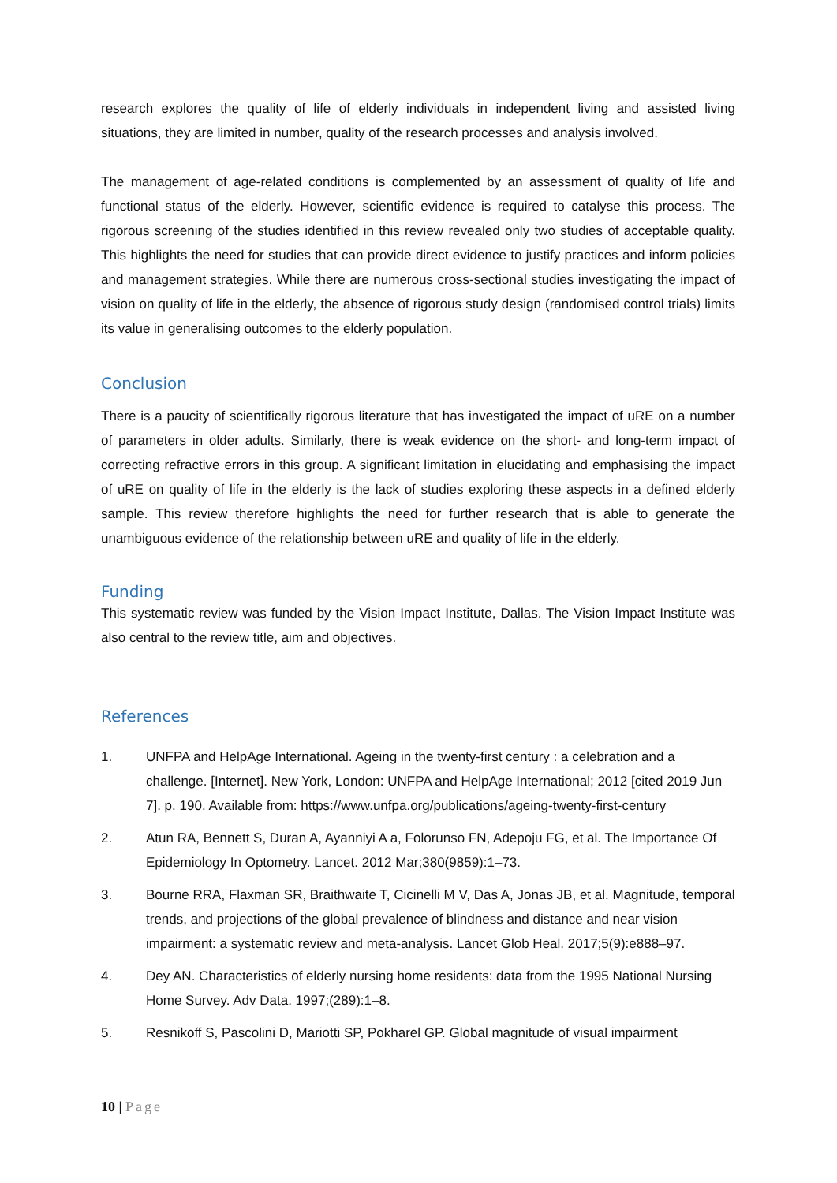research explores the quality of life of elderly individuals in independent living and assisted living situations, they are limited in number, quality of the research processes and analysis involved.
The management of age-related conditions is complemented by an assessment of quality of life and functional status of the elderly. However, scientific evidence is required to catalyse this process. The rigorous screening of the studies identified in this review revealed only two studies of acceptable quality. This highlights the need for studies that can provide direct evidence to justify practices and inform policies and management strategies. While there are numerous cross-sectional studies investigating the impact of vision on quality of life in the elderly, the absence of rigorous study design (randomised control trials) limits its value in generalising outcomes to the elderly population.
Conclusion
There is a paucity of scientifically rigorous literature that has investigated the impact of uRE on a number of parameters in older adults. Similarly, there is weak evidence on the short- and long-term impact of correcting refractive errors in this group. A significant limitation in elucidating and emphasising the impact of uRE on quality of life in the elderly is the lack of studies exploring these aspects in a defined elderly sample. This review therefore highlights the need for further research that is able to generate the unambiguous evidence of the relationship between uRE and quality of life in the elderly.
Funding
This systematic review was funded by the Vision Impact Institute, Dallas. The Vision Impact Institute was also central to the review title, aim and objectives.
References
1. UNFPA and HelpAge International. Ageing in the twenty-first century : a celebration and a challenge. [Internet]. New York, London: UNFPA and HelpAge International; 2012 [cited 2019 Jun 7]. p. 190. Available from: https://www.unfpa.org/publications/ageing-twenty-first-century
2. Atun RA, Bennett S, Duran A, Ayanniyi A a, Folorunso FN, Adepoju FG, et al. The Importance Of Epidemiology In Optometry. Lancet. 2012 Mar;380(9859):1–73.
3. Bourne RRA, Flaxman SR, Braithwaite T, Cicinelli M V, Das A, Jonas JB, et al. Magnitude, temporal trends, and projections of the global prevalence of blindness and distance and near vision impairment: a systematic review and meta-analysis. Lancet Glob Heal. 2017;5(9):e888–97.
4. Dey AN. Characteristics of elderly nursing home residents: data from the 1995 National Nursing Home Survey. Adv Data. 1997;(289):1–8.
5. Resnikoff S, Pascolini D, Mariotti SP, Pokharel GP. Global magnitude of visual impairment
10 | Page